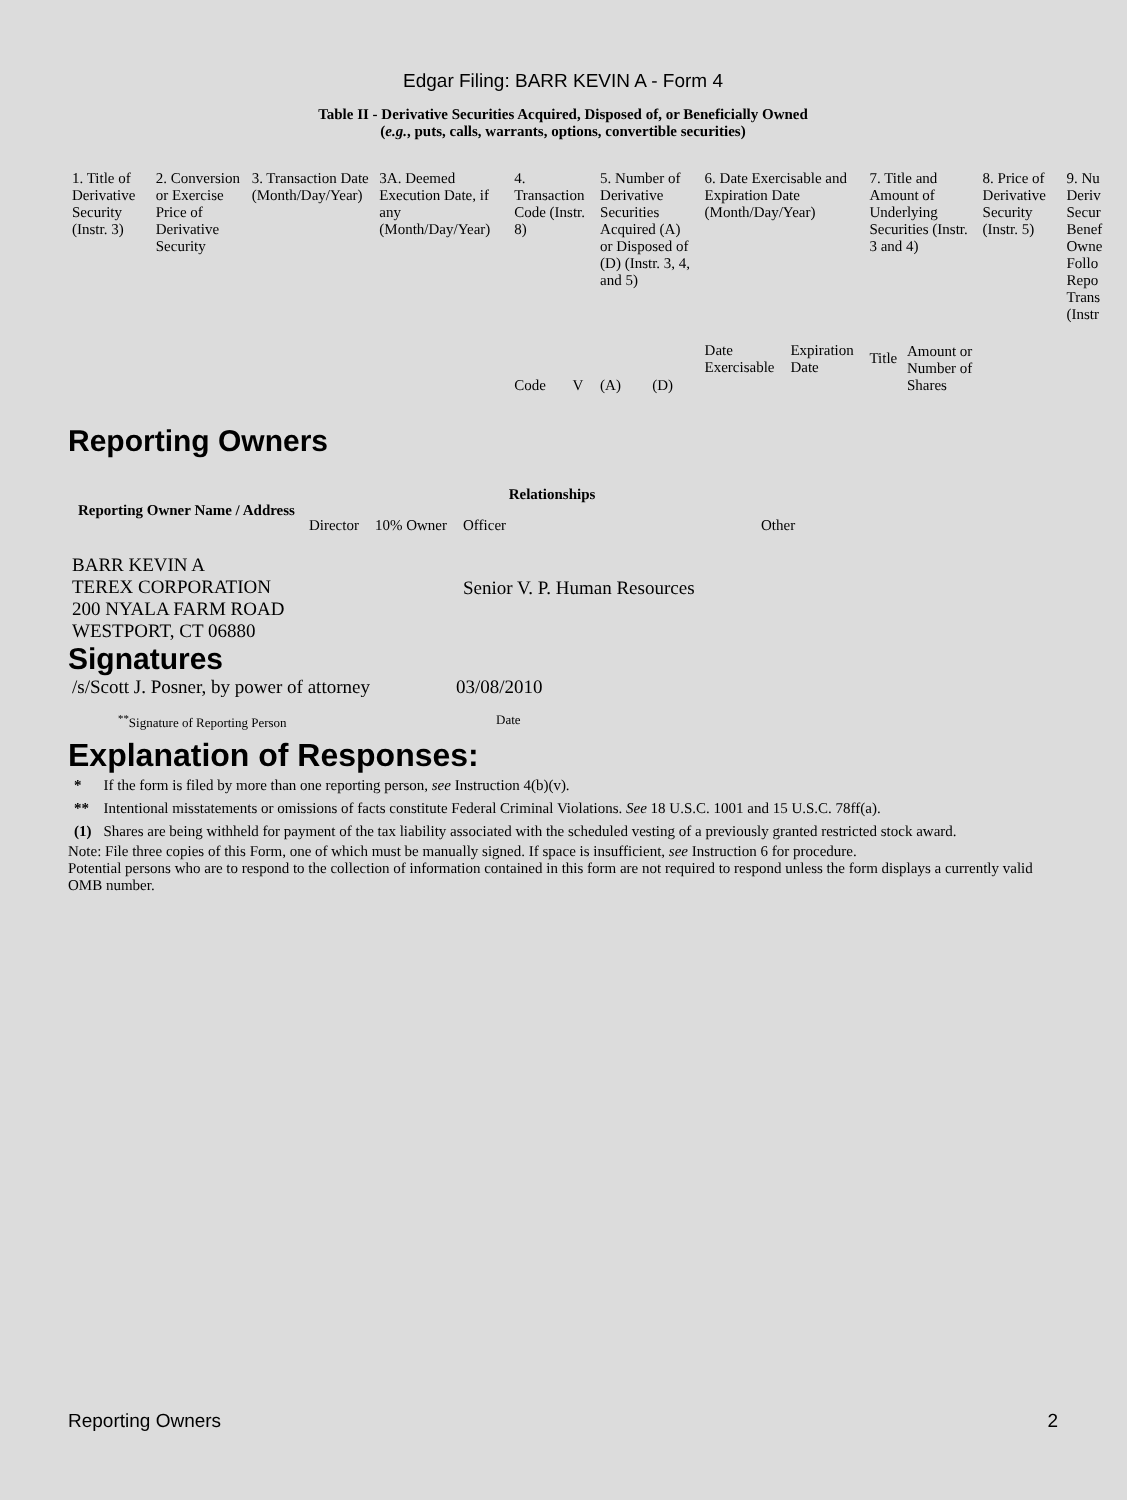Edgar Filing: BARR KEVIN A - Form 4
Table II - Derivative Securities Acquired, Disposed of, or Beneficially Owned
(e.g., puts, calls, warrants, options, convertible securities)
| 1. Title of Derivative Security (Instr. 3) | 2. Conversion or Exercise Price of Derivative Security | 3. Transaction Date (Month/Day/Year) | 3A. Deemed Execution Date, if any (Month/Day/Year) | 4. Transaction Code (Instr. 8) | | 5. Number of Derivative Securities Acquired (A) or Disposed of (D) (Instr. 3, 4, and 5) | | 6. Date Exercisable and Expiration Date (Month/Day/Year) | | 7. Title and Amount of Underlying Securities (Instr. 3 and 4) | | 8. Price of Derivative Security (Instr. 5) | 9. Nu Deriv Secur Benef Owne Follo Repo Trans (Instr |
| | | | | Code | V | (A) | (D) | Date Exercisable | Expiration Date | Title | Amount or Number of Shares | | |
Reporting Owners
| Reporting Owner Name / Address | Relationships | | | |
| --- | --- | --- | --- | --- |
| | Director | 10% Owner | Officer | Other |
| BARR KEVIN A TEREX CORPORATION 200 NYALA FARM ROAD WESTPORT, CT 06880 | | | Senior V. P. Human Resources | |
Signatures
| /s/Scott J. Posner, by power of attorney | 03/08/2010 |
| <sup>**</sup> Signature of Reporting Person | Date |
Explanation of Responses:
| * | If the form is filed by more than one reporting person, see Instruction 4(b)(v). |
| ** | Intentional misstatements or omissions of facts constitute Federal Criminal Violations. See 18 U.S.C. 1001 and 15 U.S.C. 78ff(a). |
| (1) | Shares are being withheld for payment of the tax liability associated with the scheduled vesting of a previously granted restricted stock award. |
Note: File three copies of this Form, one of which must be manually signed. If space is insufficient, see Instruction 6 for procedure.
Potential persons who are to respond to the collection of information contained in this form are not required to respond unless the form displays a currently valid OMB number.
Reporting Owners 2